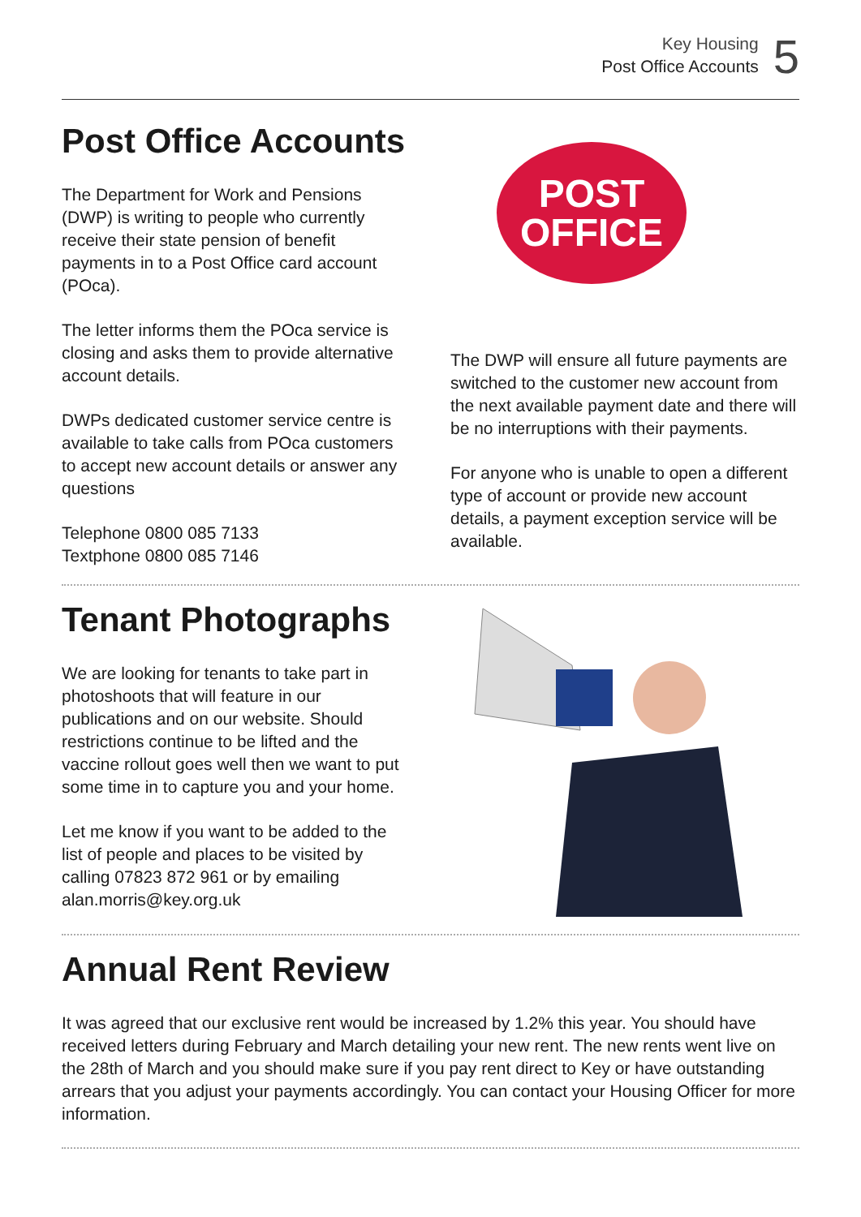Key Housing
Post Office Accounts
5
Post Office Accounts
The Department for Work and Pensions (DWP) is writing to people who currently receive their state pension of benefit payments in to a Post Office card account (POca).
The letter informs them the POca service is closing and asks them to provide alternative account details.
DWPs dedicated customer service centre is available to take calls from POca customers to accept new account details or answer any questions
Telephone 0800 085 7133
Textphone 0800 085 7146
POST
OFFICE
The DWP will ensure all future payments are switched to the customer new account from the next available payment date and there will be no interruptions with their payments.
For anyone who is unable to open a different type of account or provide new account details, a payment exception service will be available.
Tenant Photographs
We are looking for tenants to take part in photoshoots that will feature in our publications and on our website. Should restrictions continue to be lifted and the vaccine rollout goes well then we want to put some time in to capture you and your home.
Let me know if you want to be added to the list of people and places to be visited by calling 07823 872 961 or by emailing alan.morris@key.org.uk
Annual Rent Review
It was agreed that our exclusive rent would be increased by 1.2% this year. You should have received letters during February and March detailing your new rent. The new rents went live on the 28th of March and you should make sure if you pay rent direct to Key or have outstanding arrears that you adjust your payments accordingly. You can contact your Housing Officer for more information.